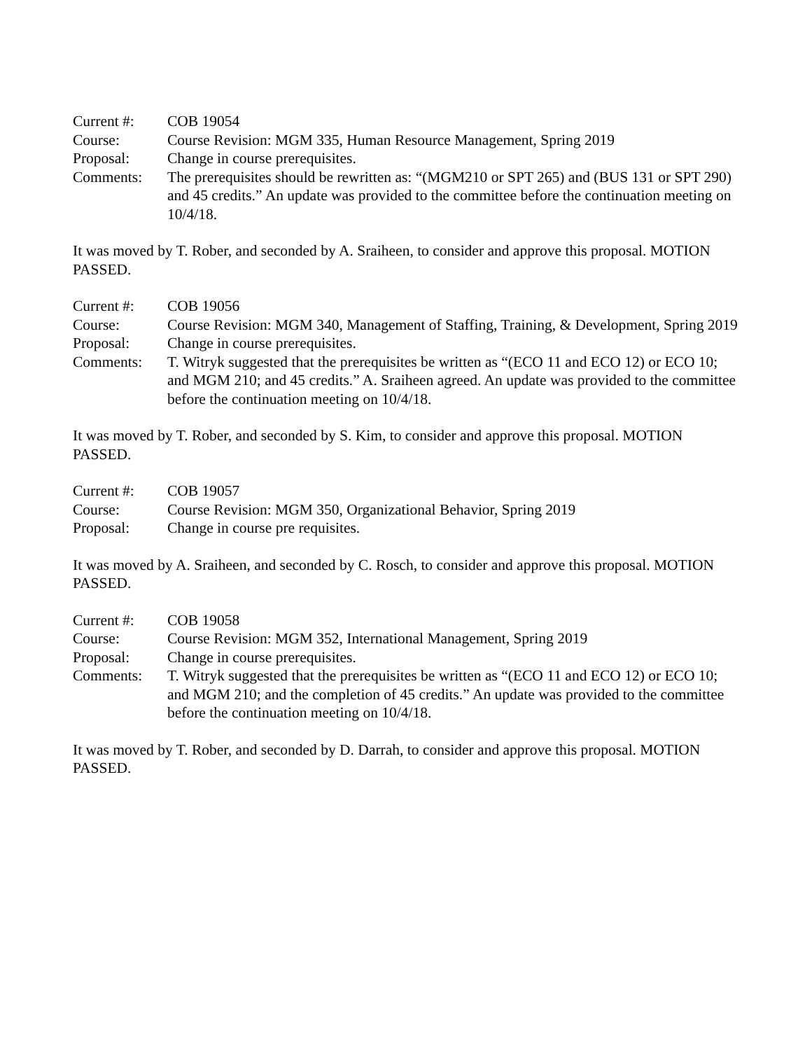Current #: COB 19054
Course: Course Revision: MGM 335, Human Resource Management, Spring 2019
Proposal: Change in course prerequisites.
Comments: The prerequisites should be rewritten as: “(MGM210 or SPT 265) and (BUS 131 or SPT 290) and 45 credits.” An update was provided to the committee before the continuation meeting on 10/4/18.
It was moved by T. Rober, and seconded by A. Sraiheen, to consider and approve this proposal. MOTION PASSED.
Current #: COB 19056
Course: Course Revision: MGM 340, Management of Staffing, Training, & Development, Spring 2019
Proposal: Change in course prerequisites.
Comments: T. Witryk suggested that the prerequisites be written as “(ECO 11 and ECO 12) or ECO 10; and MGM 210; and 45 credits.” A. Sraiheen agreed. An update was provided to the committee before the continuation meeting on 10/4/18.
It was moved by T. Rober, and seconded by S. Kim, to consider and approve this proposal. MOTION PASSED.
Current #: COB 19057
Course: Course Revision: MGM 350, Organizational Behavior, Spring 2019
Proposal: Change in course pre requisites.
It was moved by A. Sraiheen, and seconded by C. Rosch, to consider and approve this proposal. MOTION PASSED.
Current #: COB 19058
Course: Course Revision: MGM 352, International Management, Spring 2019
Proposal: Change in course prerequisites.
Comments: T. Witryk suggested that the prerequisites be written as “(ECO 11 and ECO 12) or ECO 10; and MGM 210; and the completion of 45 credits.” An update was provided to the committee before the continuation meeting on 10/4/18.
It was moved by T. Rober, and seconded by D. Darrah, to consider and approve this proposal. MOTION PASSED.